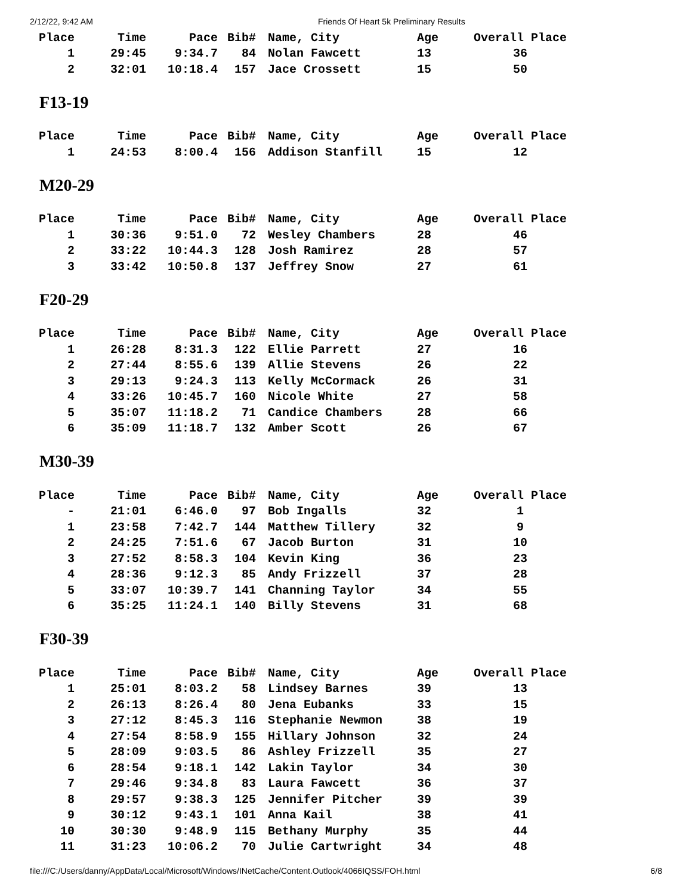2/12/22, 9:42 AM Friends Of Heart 5k Preliminary Results
| Place | Time | Pace | Bib# | Name, City | Age | Overall Place |
| --- | --- | --- | --- | --- | --- | --- |
| 1 | 29:45 | 9:34.7 | 84 | Nolan Fawcett | 13 | 36 |
| 2 | 32:01 | 10:18.4 | 157 | Jace Crossett | 15 | 50 |
F13-19
| Place | Time | Pace | Bib# | Name, City | Age | Overall Place |
| --- | --- | --- | --- | --- | --- | --- |
| 1 | 24:53 | 8:00.4 | 156 | Addison Stanfill | 15 | 12 |
M20-29
| Place | Time | Pace | Bib# | Name, City | Age | Overall Place |
| --- | --- | --- | --- | --- | --- | --- |
| 1 | 30:36 | 9:51.0 | 72 | Wesley Chambers | 28 | 46 |
| 2 | 33:22 | 10:44.3 | 128 | Josh Ramirez | 28 | 57 |
| 3 | 33:42 | 10:50.8 | 137 | Jeffrey Snow | 27 | 61 |
F20-29
| Place | Time | Pace | Bib# | Name, City | Age | Overall Place |
| --- | --- | --- | --- | --- | --- | --- |
| 1 | 26:28 | 8:31.3 | 122 | Ellie Parrett | 27 | 16 |
| 2 | 27:44 | 8:55.6 | 139 | Allie Stevens | 26 | 22 |
| 3 | 29:13 | 9:24.3 | 113 | Kelly McCormack | 26 | 31 |
| 4 | 33:26 | 10:45.7 | 160 | Nicole White | 27 | 58 |
| 5 | 35:07 | 11:18.2 | 71 | Candice Chambers | 28 | 66 |
| 6 | 35:09 | 11:18.7 | 132 | Amber Scott | 26 | 67 |
M30-39
| Place | Time | Pace | Bib# | Name, City | Age | Overall Place |
| --- | --- | --- | --- | --- | --- | --- |
| - | 21:01 | 6:46.0 | 97 | Bob Ingalls | 32 | 1 |
| 1 | 23:58 | 7:42.7 | 144 | Matthew Tillery | 32 | 9 |
| 2 | 24:25 | 7:51.6 | 67 | Jacob Burton | 31 | 10 |
| 3 | 27:52 | 8:58.3 | 104 | Kevin King | 36 | 23 |
| 4 | 28:36 | 9:12.3 | 85 | Andy Frizzell | 37 | 28 |
| 5 | 33:07 | 10:39.7 | 141 | Channing Taylor | 34 | 55 |
| 6 | 35:25 | 11:24.1 | 140 | Billy Stevens | 31 | 68 |
F30-39
| Place | Time | Pace | Bib# | Name, City | Age | Overall Place |
| --- | --- | --- | --- | --- | --- | --- |
| 1 | 25:01 | 8:03.2 | 58 | Lindsey Barnes | 39 | 13 |
| 2 | 26:13 | 8:26.4 | 80 | Jena Eubanks | 33 | 15 |
| 3 | 27:12 | 8:45.3 | 116 | Stephanie Newmon | 38 | 19 |
| 4 | 27:54 | 8:58.9 | 155 | Hillary Johnson | 32 | 24 |
| 5 | 28:09 | 9:03.5 | 86 | Ashley Frizzell | 35 | 27 |
| 6 | 28:54 | 9:18.1 | 142 | Lakin Taylor | 34 | 30 |
| 7 | 29:46 | 9:34.8 | 83 | Laura Fawcett | 36 | 37 |
| 8 | 29:57 | 9:38.3 | 125 | Jennifer Pitcher | 39 | 39 |
| 9 | 30:12 | 9:43.1 | 101 | Anna Kail | 38 | 41 |
| 10 | 30:30 | 9:48.9 | 115 | Bethany Murphy | 35 | 44 |
| 11 | 31:23 | 10:06.2 | 70 | Julie Cartwright | 34 | 48 |
file:///C:/Users/danny/AppData/Local/Microsoft/Windows/INetCache/Content.Outlook/4066IQSS/FOH.html 6/8